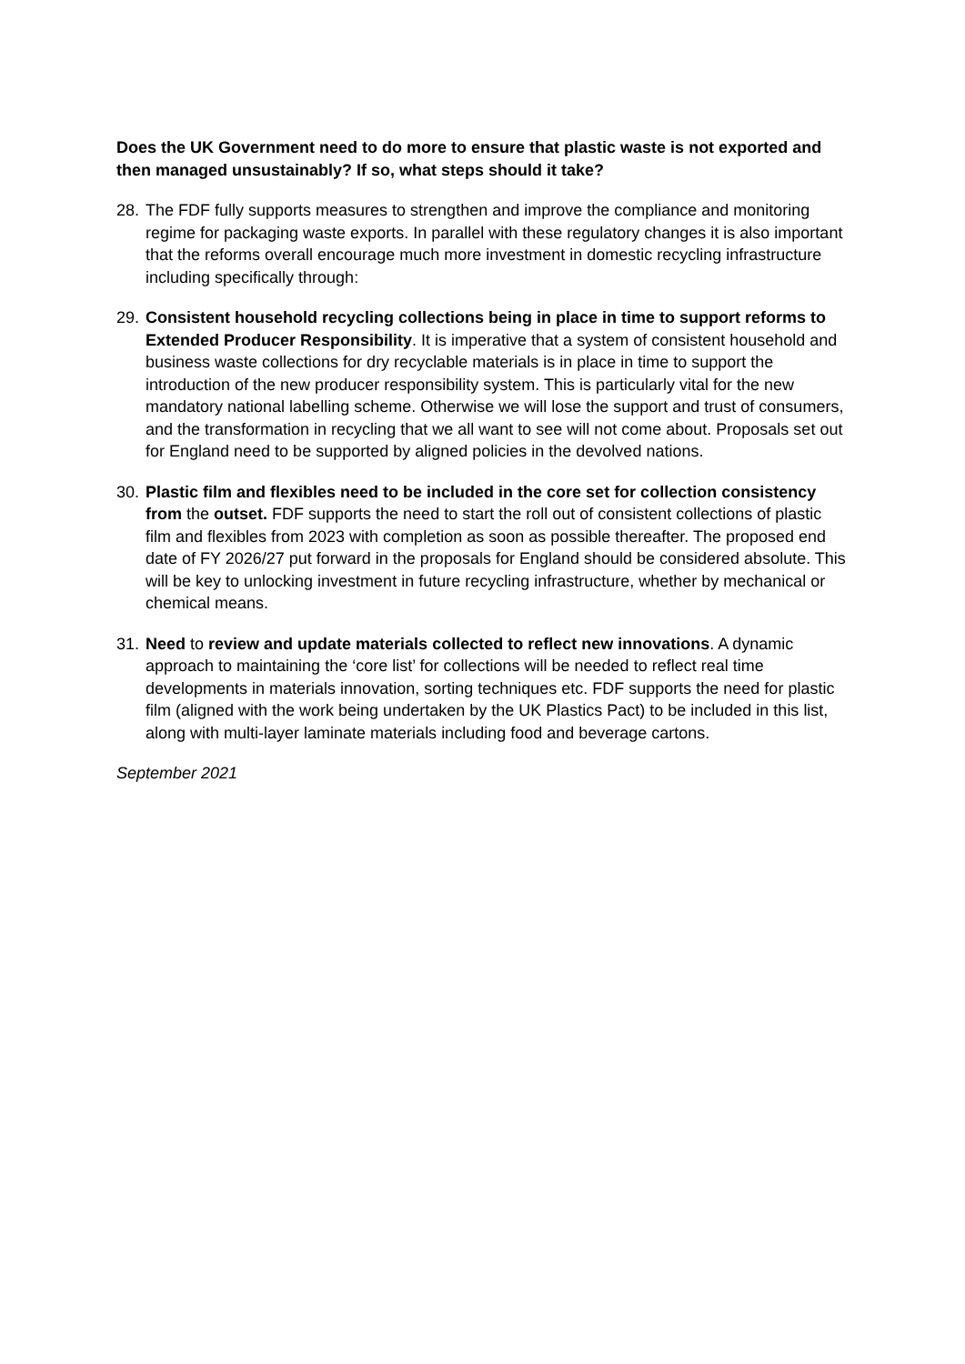Does the UK Government need to do more to ensure that plastic waste is not exported and then managed unsustainably? If so, what steps should it take?
28. The FDF fully supports measures to strengthen and improve the compliance and monitoring regime for packaging waste exports. In parallel with these regulatory changes it is also important that the reforms overall encourage much more investment in domestic recycling infrastructure including specifically through:
29. Consistent household recycling collections being in place in time to support reforms to Extended Producer Responsibility. It is imperative that a system of consistent household and business waste collections for dry recyclable materials is in place in time to support the introduction of the new producer responsibility system. This is particularly vital for the new mandatory national labelling scheme. Otherwise we will lose the support and trust of consumers, and the transformation in recycling that we all want to see will not come about. Proposals set out for England need to be supported by aligned policies in the devolved nations.
30. Plastic film and flexibles need to be included in the core set for collection consistency from the outset. FDF supports the need to start the roll out of consistent collections of plastic film and flexibles from 2023 with completion as soon as possible thereafter. The proposed end date of FY 2026/27 put forward in the proposals for England should be considered absolute. This will be key to unlocking investment in future recycling infrastructure, whether by mechanical or chemical means.
31. Need to review and update materials collected to reflect new innovations. A dynamic approach to maintaining the ‘core list’ for collections will be needed to reflect real time developments in materials innovation, sorting techniques etc. FDF supports the need for plastic film (aligned with the work being undertaken by the UK Plastics Pact) to be included in this list, along with multi-layer laminate materials including food and beverage cartons.
September 2021